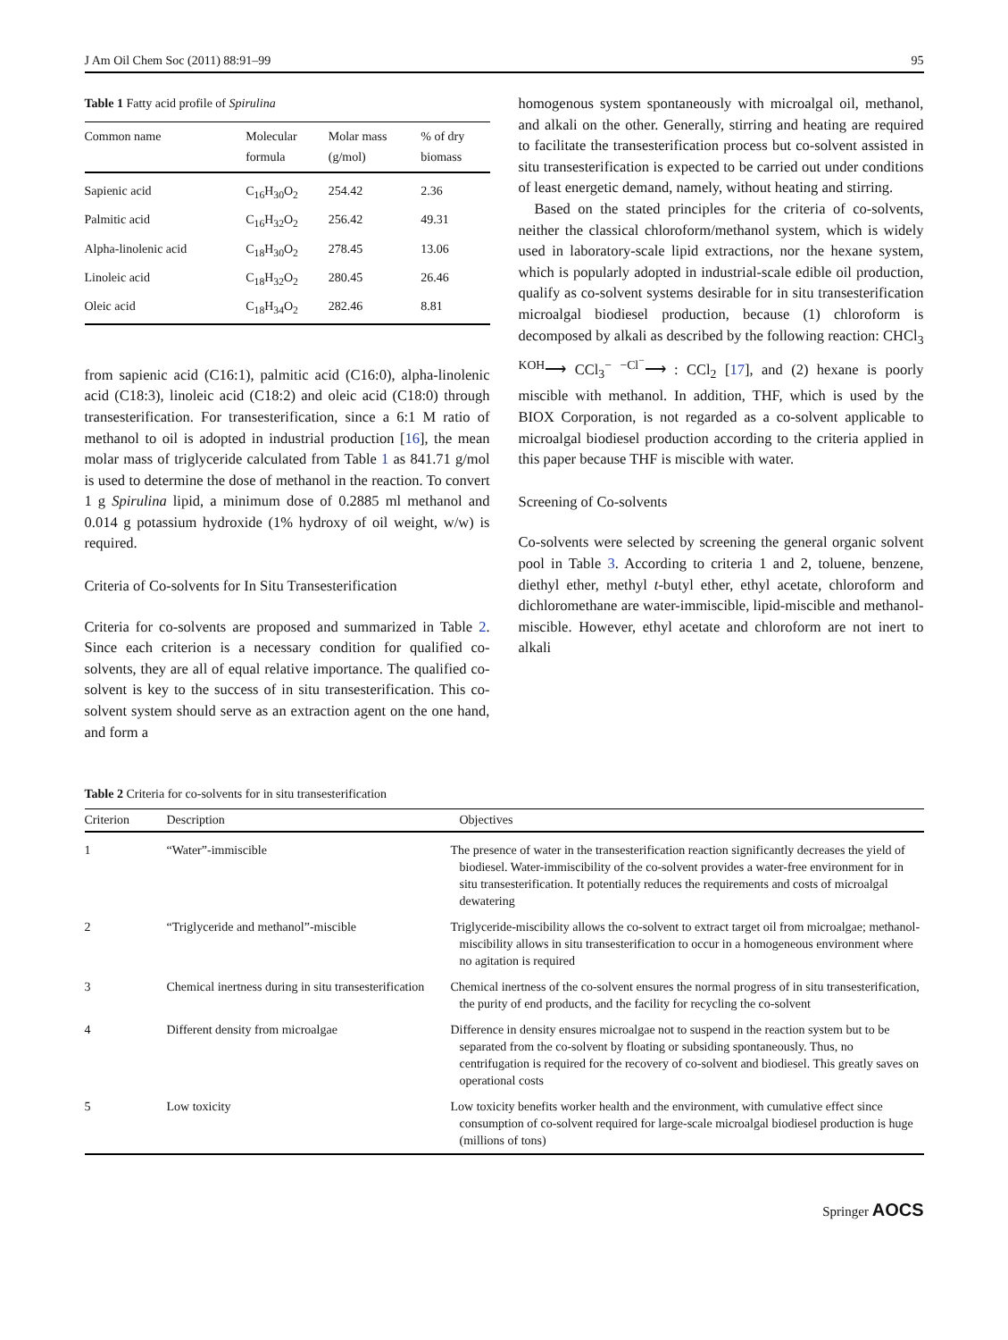J Am Oil Chem Soc (2011) 88:91–99 95
Table 1 Fatty acid profile of Spirulina
| Common name | Molecular formula | Molar mass (g/mol) | % of dry biomass |
| --- | --- | --- | --- |
| Sapienic acid | C<sub>16</sub>H<sub>30</sub>O<sub>2</sub> | 254.42 | 2.36 |
| Palmitic acid | C<sub>16</sub>H<sub>32</sub>O<sub>2</sub> | 256.42 | 49.31 |
| Alpha-linolenic acid | C<sub>18</sub>H<sub>30</sub>O<sub>2</sub> | 278.45 | 13.06 |
| Linoleic acid | C<sub>18</sub>H<sub>32</sub>O<sub>2</sub> | 280.45 | 26.46 |
| Oleic acid | C<sub>18</sub>H<sub>34</sub>O<sub>2</sub> | 282.46 | 8.81 |
from sapienic acid (C16:1), palmitic acid (C16:0), alpha-linolenic acid (C18:3), linoleic acid (C18:2) and oleic acid (C18:0) through transesterification. For transesterification, since a 6:1 M ratio of methanol to oil is adopted in industrial production [16], the mean molar mass of triglyceride calculated from Table 1 as 841.71 g/mol is used to determine the dose of methanol in the reaction. To convert 1 g Spirulina lipid, a minimum dose of 0.2885 ml methanol and 0.014 g potassium hydroxide (1% hydroxy of oil weight, w/w) is required.
Criteria of Co-solvents for In Situ Transesterification
Criteria for co-solvents are proposed and summarized in Table 2. Since each criterion is a necessary condition for qualified co-solvents, they are all of equal relative importance. The qualified co-solvent is key to the success of in situ transesterification. This co-solvent system should serve as an extraction agent on the one hand, and form a
homogenous system spontaneously with microalgal oil, methanol, and alkali on the other. Generally, stirring and heating are required to facilitate the transesterification process but co-solvent assisted in situ transesterification is expected to be carried out under conditions of least energetic demand, namely, without heating and stirring.
Based on the stated principles for the criteria of co-solvents, neither the classical chloroform/methanol system, which is widely used in laboratory-scale lipid extractions, nor the hexane system, which is popularly adopted in industrial-scale edible oil production, qualify as co-solvent systems desirable for in situ transesterification microalgal biodiesel production, because (1) chloroform is decomposed by alkali as described by the following reaction: CHCl<sub>3</sub> <sup>KOH</sup>⟶ CCl<sub>3</sub><sup>−</sup> <sup>−Cl<sup>−</sup></sup>⟶ : CCl<sub>2</sub> [17], and (2) hexane is poorly miscible with methanol. In addition, THF, which is used by the BIOX Corporation, is not regarded as a co-solvent applicable to microalgal biodiesel production according to the criteria applied in this paper because THF is miscible with water.
Screening of Co-solvents
Co-solvents were selected by screening the general organic solvent pool in Table 3. According to criteria 1 and 2, toluene, benzene, diethyl ether, methyl t-butyl ether, ethyl acetate, chloroform and dichloromethane are water-immiscible, lipid-miscible and methanol-miscible. However, ethyl acetate and chloroform are not inert to alkali
Table 2 Criteria for co-solvents for in situ transesterification
| Criterion | Description | Objectives |
| --- | --- | --- |
| 1 | “Water”-immiscible | The presence of water in the transesterification reaction significantly decreases the yield of biodiesel. Water-immiscibility of the co-solvent provides a water-free environment for in situ transesterification. It potentially reduces the requirements and costs of microalgal dewatering |
| 2 | “Triglyceride and methanol”-miscible | Triglyceride-miscibility allows the co-solvent to extract target oil from microalgae; methanol-miscibility allows in situ transesterification to occur in a homogeneous environment where no agitation is required |
| 3 | Chemical inertness during in situ transesterification | Chemical inertness of the co-solvent ensures the normal progress of in situ transesterification, the purity of end products, and the facility for recycling the co-solvent |
| 4 | Different density from microalgae | Difference in density ensures microalgae not to suspend in the reaction system but to be separated from the co-solvent by floating or subsiding spontaneously. Thus, no centrifugation is required for the recovery of co-solvent and biodiesel. This greatly saves on operational costs |
| 5 | Low toxicity | Low toxicity benefits worker health and the environment, with cumulative effect since consumption of co-solvent required for large-scale microalgal biodiesel production is huge (millions of tons) |
Springer AOCS